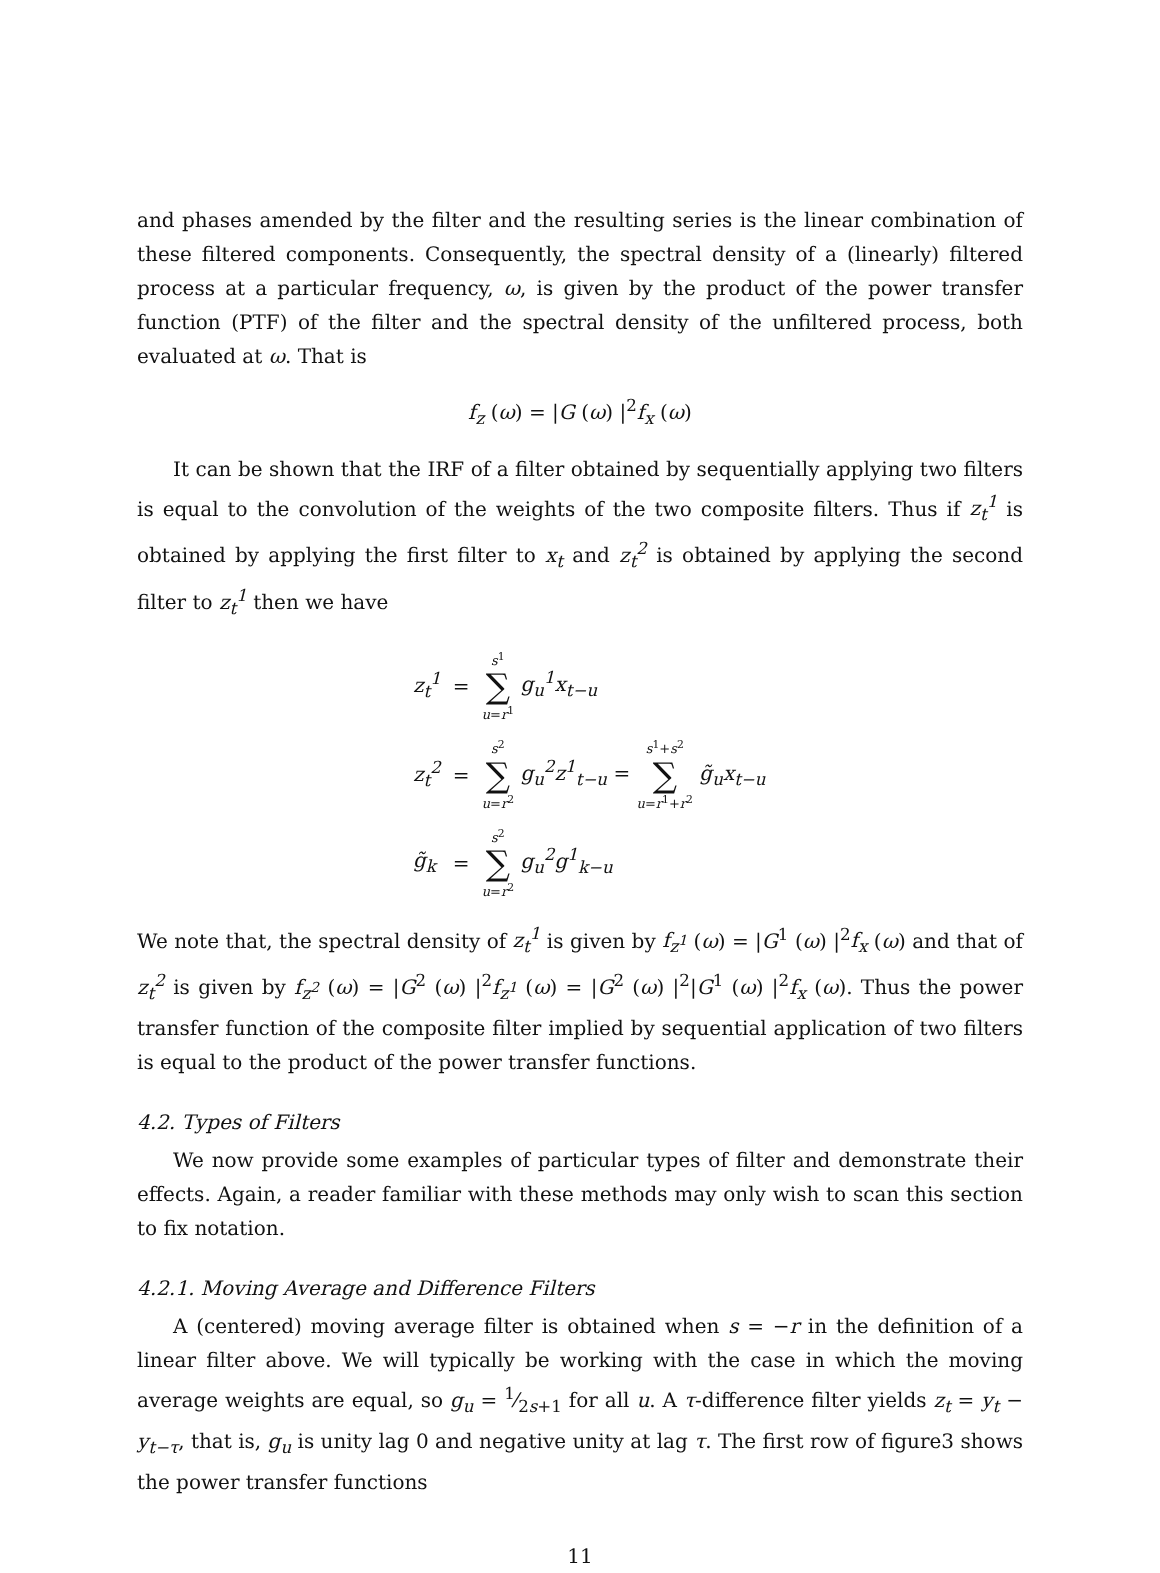and phases amended by the filter and the resulting series is the linear combination of these filtered components. Consequently, the spectral density of a (linearly) filtered process at a particular frequency, ω, is given by the product of the power transfer function (PTF) of the filter and the spectral density of the unfiltered process, both evaluated at ω. That is
f<sub>z</sub> (ω) = |G (ω) |<sup>2</sup>f<sub>x</sub> (ω)
It can be shown that the IRF of a filter obtained by sequentially applying two filters is equal to the convolution of the weights of the two composite filters. Thus if z<sub>t</sub><sup>1</sup> is obtained by applying the first filter to x<sub>t</sub> and z<sub>t</sub><sup>2</sup> is obtained by applying the second filter to z<sub>t</sub><sup>1</sup> then we have
| z<sub>t</sub><sup>1</sup> | = | s<sup>1</sup> ∑ u = r<sup>1</sup> g<sub>u</sub><sup>1</sup>x<sub>t−u</sub> |
| z<sub>t</sub><sup>2</sup> | = | s<sup>2</sup> ∑ u = r<sup>2</sup> g<sub>u</sub><sup>2</sup>z<sup>1</sup><sub>t−u</sub> = s<sup>1</sup>+ s<sup>2</sup> ∑ u = r<sup>1</sup>+ r<sup>2</sup> g̃<sub>u</sub>x<sub>t−u</sub> |
| g̃<sub>k</sub> | = | s<sup>2</sup> ∑ u = r<sup>2</sup> g<sub>u</sub><sup>2</sup>g<sup>1</sup><sub>k−u</sub> |
We note that, the spectral density of z<sub>t</sub><sup>1</sup> is given by f<sub>z<sup>1</sup></sub> (ω) = |G<sup>1</sup> (ω) |<sup>2</sup>f<sub>x</sub> (ω) and that of z<sub>t</sub><sup>2</sup> is given by f<sub>z<sup>2</sup></sub> (ω) = |G<sup>2</sup> (ω) |<sup>2</sup>f<sub>z<sup>1</sup></sub> (ω) = |G<sup>2</sup> (ω) |<sup>2</sup>|G<sup>1</sup> (ω) |<sup>2</sup>f<sub>x</sub> (ω). Thus the power transfer function of the composite filter implied by sequential application of two filters is equal to the product of the power transfer functions.
4.2. Types of Filters
We now provide some examples of particular types of filter and demonstrate their effects. Again, a reader familiar with these methods may only wish to scan this section to fix notation.
4.2.1. Moving Average and Difference Filters
A (centered) moving average filter is obtained when s = −r in the definition of a linear filter above. We will typically be working with the case in which the moving average weights are equal, so g<sub>u</sub> = 1⁄2s+1 for all u. A τ-difference filter yields z<sub>t</sub> = y<sub>t</sub> − y<sub>t−τ</sub>, that is, g<sub>u</sub> is unity lag 0 and negative unity at lag τ. The first row of figure3 shows the power transfer functions
11